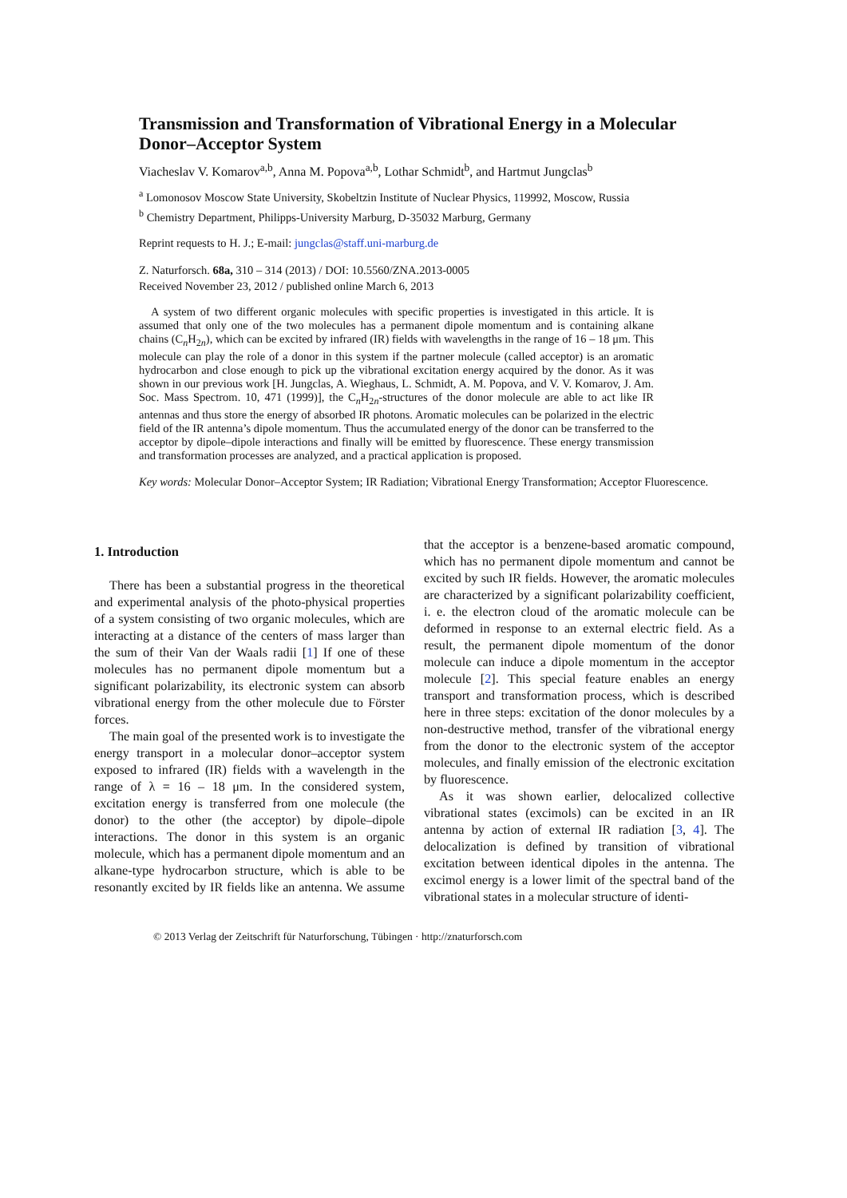Transmission and Transformation of Vibrational Energy in a Molecular Donor–Acceptor System
Viacheslav V. Komarov<sup>a,b</sup>, Anna M. Popova<sup>a,b</sup>, Lothar Schmidt<sup>b</sup>, and Hartmut Jungclas<sup>b</sup>
<sup>a</sup> Lomonosov Moscow State University, Skobeltzin Institute of Nuclear Physics, 119992, Moscow, Russia
<sup>b</sup> Chemistry Department, Philipps-University Marburg, D-35032 Marburg, Germany
Reprint requests to H. J.; E-mail: jungclas@staff.uni-marburg.de
Z. Naturforsch. 68a, 310 – 314 (2013) / DOI: 10.5560/ZNA.2013-0005
Received November 23, 2012 / published online March 6, 2013
A system of two different organic molecules with specific properties is investigated in this article. It is assumed that only one of the two molecules has a permanent dipole momentum and is containing alkane chains (C<sub>n</sub>H<sub>2n</sub>), which can be excited by infrared (IR) fields with wavelengths in the range of 16 – 18 μm. This molecule can play the role of a donor in this system if the partner molecule (called acceptor) is an aromatic hydrocarbon and close enough to pick up the vibrational excitation energy acquired by the donor. As it was shown in our previous work [H. Jungclas, A. Wieghaus, L. Schmidt, A. M. Popova, and V. V. Komarov, J. Am. Soc. Mass Spectrom. 10, 471 (1999)], the C<sub>n</sub>H<sub>2n</sub>-structures of the donor molecule are able to act like IR antennas and thus store the energy of absorbed IR photons. Aromatic molecules can be polarized in the electric field of the IR antenna’s dipole momentum. Thus the accumulated energy of the donor can be transferred to the acceptor by dipole–dipole interactions and finally will be emitted by fluorescence. These energy transmission and transformation processes are analyzed, and a practical application is proposed.
Key words: Molecular Donor–Acceptor System; IR Radiation; Vibrational Energy Transformation; Acceptor Fluorescence.
1. Introduction
There has been a substantial progress in the theoretical and experimental analysis of the photo-physical properties of a system consisting of two organic molecules, which are interacting at a distance of the centers of mass larger than the sum of their Van der Waals radii [1] If one of these molecules has no permanent dipole momentum but a significant polarizability, its electronic system can absorb vibrational energy from the other molecule due to Förster forces.
The main goal of the presented work is to investigate the energy transport in a molecular donor–acceptor system exposed to infrared (IR) fields with a wavelength in the range of λ = 16 – 18 μm. In the considered system, excitation energy is transferred from one molecule (the donor) to the other (the acceptor) by dipole–dipole interactions. The donor in this system is an organic molecule, which has a permanent dipole momentum and an alkane-type hydrocarbon structure, which is able to be resonantly excited by IR fields like an antenna. We assume that the acceptor is a benzene-based aromatic compound, which has no permanent dipole momentum and cannot be excited by such IR fields. However, the aromatic molecules are characterized by a significant polarizability coefficient, i. e. the electron cloud of the aromatic molecule can be deformed in response to an external electric field. As a result, the permanent dipole momentum of the donor molecule can induce a dipole momentum in the acceptor molecule [2]. This special feature enables an energy transport and transformation process, which is described here in three steps: excitation of the donor molecules by a non-destructive method, transfer of the vibrational energy from the donor to the electronic system of the acceptor molecules, and finally emission of the electronic excitation by fluorescence.
As it was shown earlier, delocalized collective vibrational states (excimols) can be excited in an IR antenna by action of external IR radiation [3, 4]. The delocalization is defined by transition of vibrational excitation between identical dipoles in the antenna. The excimol energy is a lower limit of the spectral band of the vibrational states in a molecular structure of identi-
© 2013 Verlag der Zeitschrift für Naturforschung, Tübingen · http://znaturforsch.com